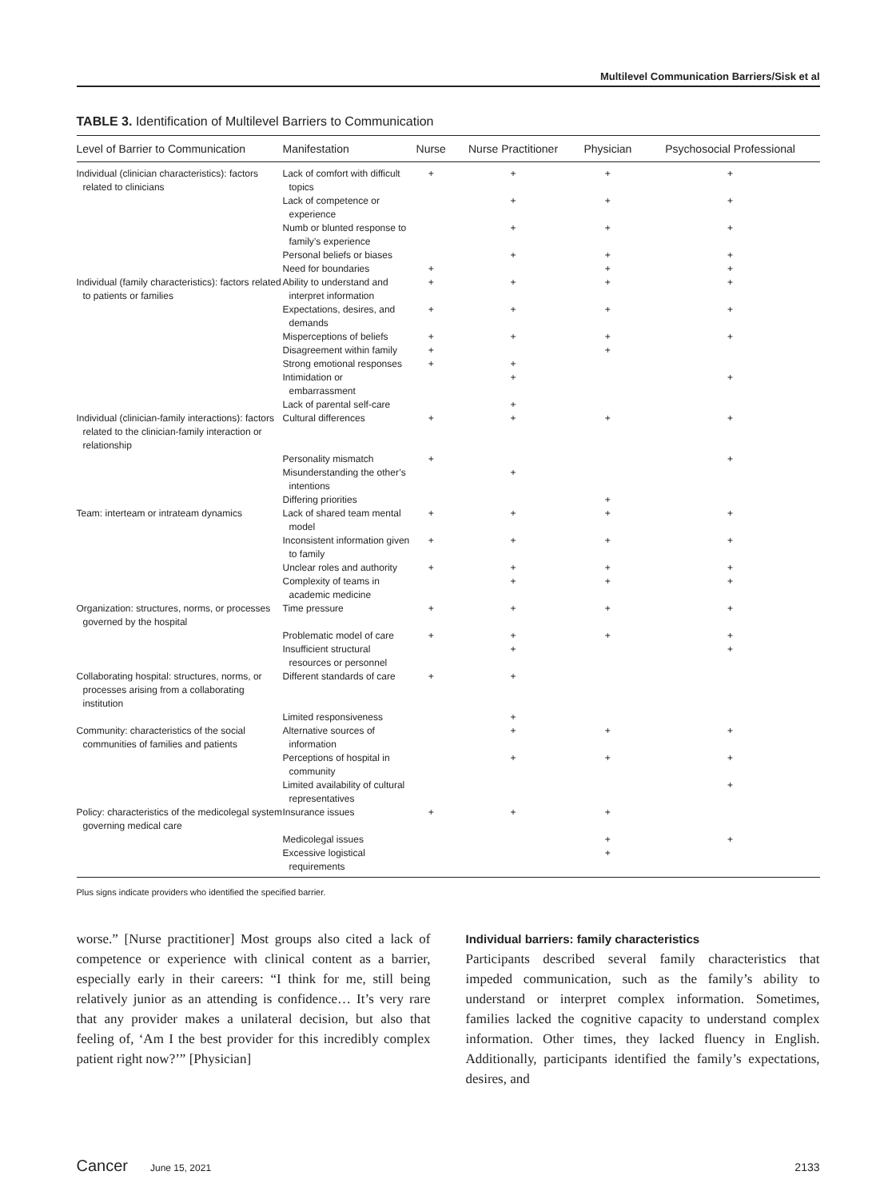Multilevel Communication Barriers/Sisk et al
TABLE 3. Identification of Multilevel Barriers to Communication
| Level of Barrier to Communication | Manifestation | Nurse | Nurse Practitioner | Physician | Psychosocial Professional |
| --- | --- | --- | --- | --- | --- |
| Individual (clinician characteristics): factors related to clinicians | Lack of comfort with difficult topics | + | + | + | + |
| | Lack of competence or experience | | + | + | + |
| | Numb or blunted response to family’s experience | | + | + | + |
| | Personal beliefs or biases | | + | + | + |
| | Need for boundaries | + | | + | + |
| Individual (family characteristics): factors related to patients or families | Ability to understand and interpret information | + | + | + | + |
| | Expectations, desires, and demands | + | + | + | + |
| | Misperceptions of beliefs | + | + | + | + |
| | Disagreement within family | + | | + | |
| | Strong emotional responses | + | + | | |
| | Intimidation or embarrassment | | + | | + |
| | Lack of parental self-care | | + | | |
| Individual (clinician-family interactions): factors related to the clinician-family interaction or relationship | Cultural differences | + | + | + | + |
| | Personality mismatch | + | | | + |
| | Misunderstanding the other’s intentions | | + | | |
| | Differing priorities | | | + | |
| Team: interteam or intrateam dynamics | Lack of shared team mental model | + | + | + | + |
| | Inconsistent information given to family | + | + | + | + |
| | Unclear roles and authority | + | + | + | + |
| | Complexity of teams in academic medicine | | + | + | + |
| Organization: structures, norms, or processes governed by the hospital | Time pressure | + | + | + | + |
| | Problematic model of care | + | + | + | + |
| | Insufficient structural resources or personnel | | + | | + |
| Collaborating hospital: structures, norms, or processes arising from a collaborating institution | Different standards of care | + | + | | |
| | Limited responsiveness | | + | | |
| Community: characteristics of the social communities of families and patients | Alternative sources of information | | + | + | + |
| | Perceptions of hospital in community | | + | + | + |
| | Limited availability of cultural representatives | | | | + |
| Policy: characteristics of the medicolegal system governing medical care | Insurance issues | + | + | + | |
| | Medicolegal issues | | | + | + |
| | Excessive logistical requirements | | | + | |
Plus signs indicate providers who identified the specified barrier.
worse.” [Nurse practitioner] Most groups also cited a lack of competence or experience with clinical content as a barrier, especially early in their careers: “I think for me, still being relatively junior as an attending is confidence… It’s very rare that any provider makes a unilateral decision, but also that feeling of, ‘Am I the best provider for this incredibly complex patient right now?’” [Physician]
Individual barriers: family characteristics
Participants described several family characteristics that impeded communication, such as the family’s ability to understand or interpret complex information. Sometimes, families lacked the cognitive capacity to understand complex information. Other times, they lacked fluency in English. Additionally, participants identified the family’s expectations, desires, and
Cancer June 15, 2021 2133